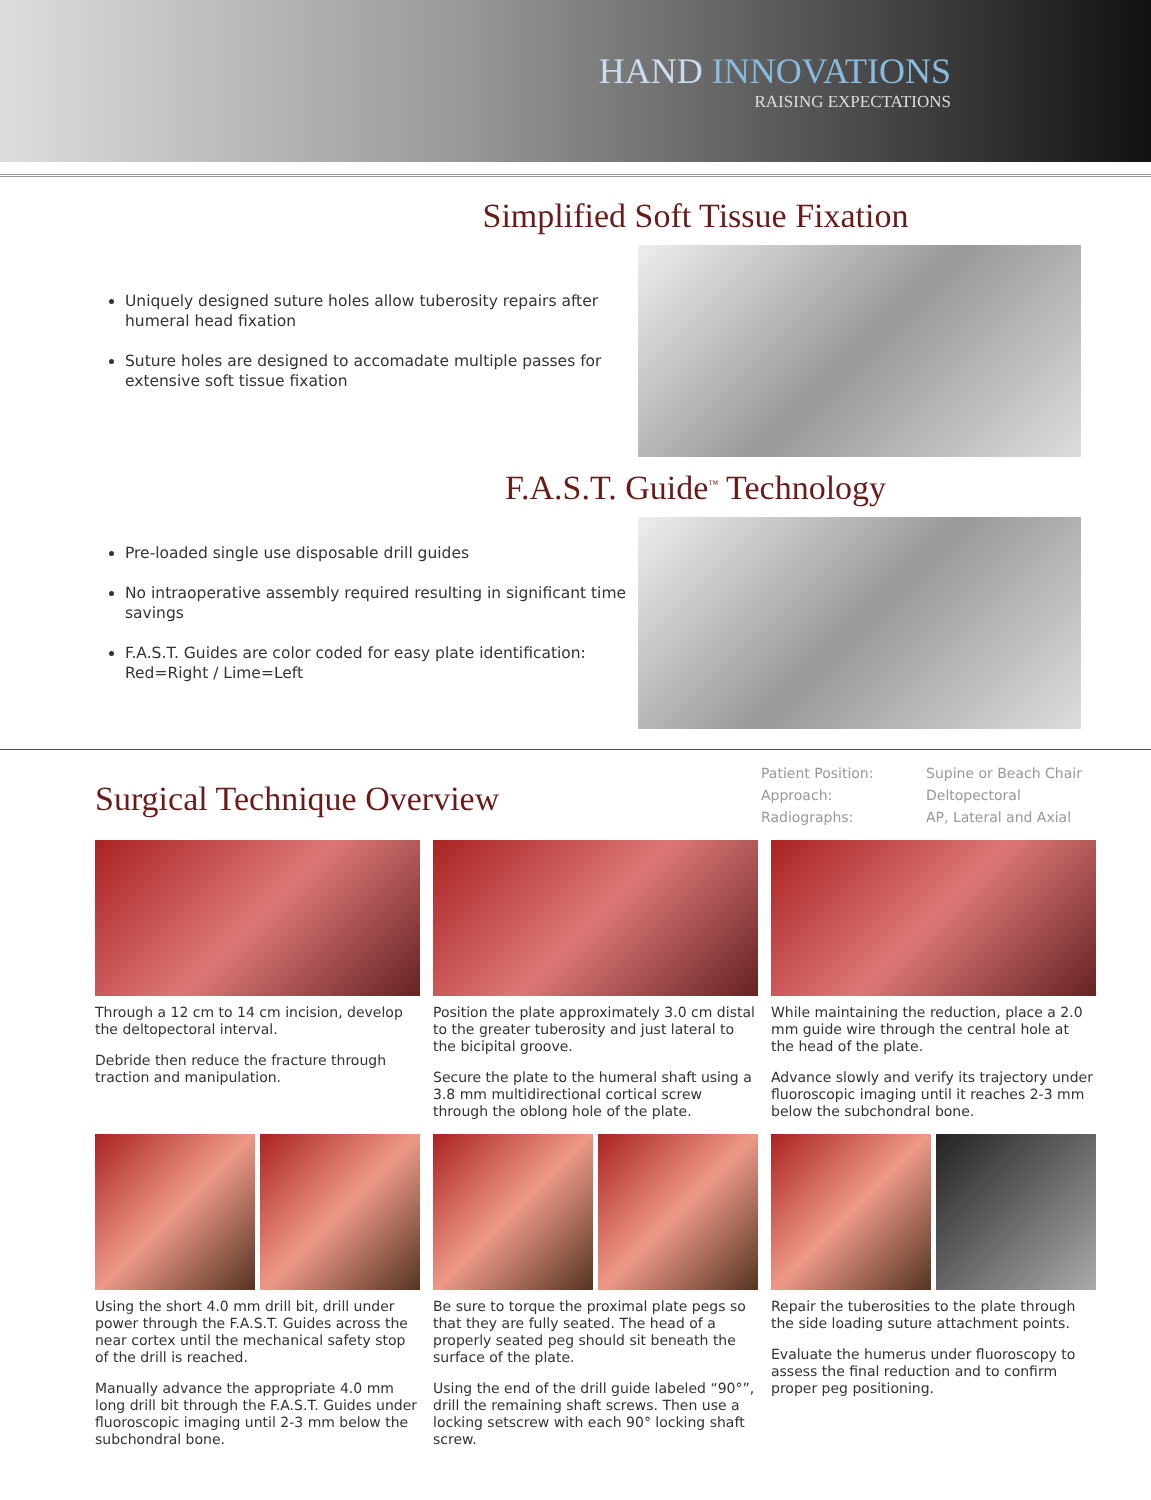HAND INNOVATIONS
RAISING EXPECTATIONS
Simplified Soft Tissue Fixation
Uniquely designed suture holes allow tuberosity repairs after humeral head fixation
Suture holes are designed to accomadate multiple passes for extensive soft tissue fixation
F.A.S.T. Guide<sup>™</sup> Technology
Pre-loaded single use disposable drill guides
No intraoperative assembly required resulting in significant time savings
F.A.S.T. Guides are color coded for easy plate identification: Red=Right / Lime=Left
Surgical Technique Overview
Patient Position: Supine or Beach Chair Approach: Deltopectoral Radiographs: AP, Lateral and Axial
Through a 12 cm to 14 cm incision, develop the deltopectoral interval.
Debride then reduce the fracture through traction and manipulation.
Position the plate approximately 3.0 cm distal to the greater tuberosity and just lateral to the bicipital groove.
Secure the plate to the humeral shaft using a 3.8 mm multidirectional cortical screw through the oblong hole of the plate.
While maintaining the reduction, place a 2.0 mm guide wire through the central hole at the head of the plate.
Advance slowly and verify its trajectory under fluoroscopic imaging until it reaches 2-3 mm below the subchondral bone.
Using the short 4.0 mm drill bit, drill under power through the F.A.S.T. Guides across the near cortex until the mechanical safety stop of the drill is reached.
Manually advance the appropriate 4.0 mm long drill bit through the F.A.S.T. Guides under fluoroscopic imaging until 2-3 mm below the subchondral bone.
Be sure to torque the proximal plate pegs so that they are fully seated. The head of a properly seated peg should sit beneath the surface of the plate.
Using the end of the drill guide labeled “90°”, drill the remaining shaft screws. Then use a locking setscrew with each 90° locking shaft screw.
Repair the tuberosities to the plate through the side loading suture attachment points.
Evaluate the humerus under fluoroscopy to assess the final reduction and to confirm proper peg positioning.